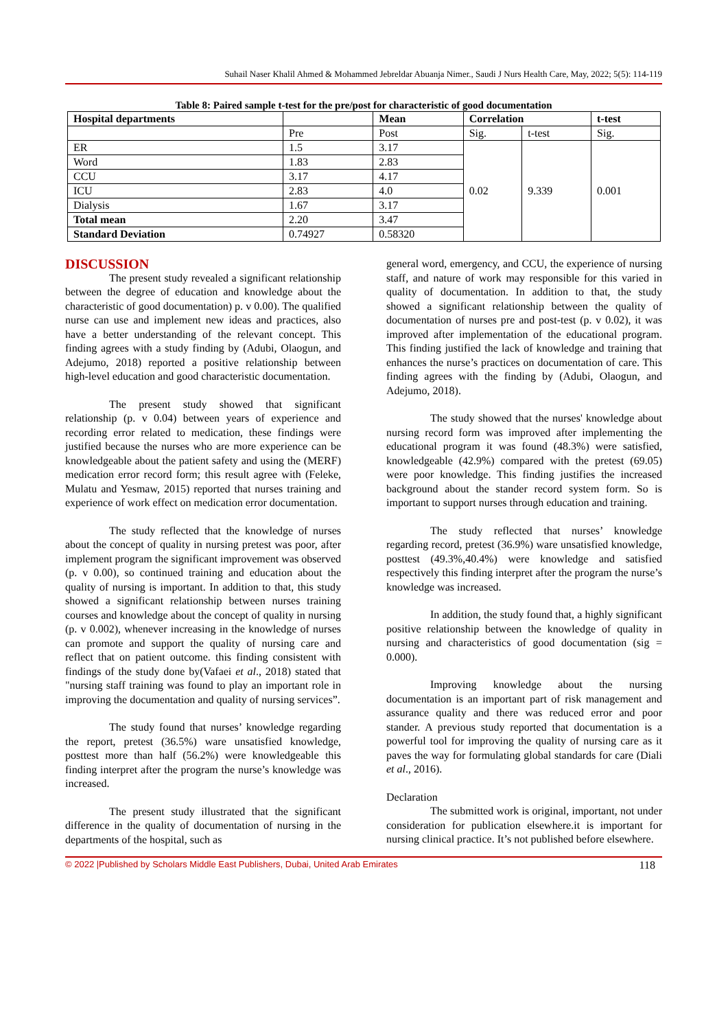Suhail Naser Khalil Ahmed & Mohammed Jebreldar Abuanja Nimer., Saudi J Nurs Health Care, May, 2022; 5(5): 114-119
Table 8: Paired sample t-test for the pre/post for characteristic of good documentation
| Hospital departments | | Mean | Correlation | | t-test |
| --- | --- | --- | --- | --- | --- |
| | Pre | Post | Sig. | t-test | Sig. |
| ER | 1.5 | 3.17 | 0.02 | 9.339 | 0.001 |
| Word | 1.83 | 2.83 | | | |
| CCU | 3.17 | 4.17 | | | |
| ICU | 2.83 | 4.0 | | | |
| Dialysis | 1.67 | 3.17 | | | |
| Total mean | 2.20 | 3.47 | | | |
| Standard Deviation | 0.74927 | 0.58320 | | | |
DISCUSSION
The present study revealed a significant relationship between the degree of education and knowledge about the characteristic of good documentation) p. v 0.00). The qualified nurse can use and implement new ideas and practices, also have a better understanding of the relevant concept. This finding agrees with a study finding by (Adubi, Olaogun, and Adejumo, 2018) reported a positive relationship between high-level education and good characteristic documentation.
The present study showed that significant relationship (p. v 0.04) between years of experience and recording error related to medication, these findings were justified because the nurses who are more experience can be knowledgeable about the patient safety and using the (MERF) medication error record form; this result agree with (Feleke, Mulatu and Yesmaw, 2015) reported that nurses training and experience of work effect on medication error documentation.
The study reflected that the knowledge of nurses about the concept of quality in nursing pretest was poor, after implement program the significant improvement was observed (p. v 0.00), so continued training and education about the quality of nursing is important. In addition to that, this study showed a significant relationship between nurses training courses and knowledge about the concept of quality in nursing (p. v 0.002), whenever increasing in the knowledge of nurses can promote and support the quality of nursing care and reflect that on patient outcome. this finding consistent with findings of the study done by(Vafaei et al., 2018) stated that "nursing staff training was found to play an important role in improving the documentation and quality of nursing services”.
The study found that nurses’ knowledge regarding the report, pretest (36.5%) ware unsatisfied knowledge, posttest more than half (56.2%) were knowledgeable this finding interpret after the program the nurse’s knowledge was increased.
The present study illustrated that the significant difference in the quality of documentation of nursing in the departments of the hospital, such as
general word, emergency, and CCU, the experience of nursing staff, and nature of work may responsible for this varied in quality of documentation. In addition to that, the study showed a significant relationship between the quality of documentation of nurses pre and post-test (p. v 0.02), it was improved after implementation of the educational program. This finding justified the lack of knowledge and training that enhances the nurse’s practices on documentation of care. This finding agrees with the finding by (Adubi, Olaogun, and Adejumo, 2018).
The study showed that the nurses' knowledge about nursing record form was improved after implementing the educational program it was found (48.3%) were satisfied, knowledgeable (42.9%) compared with the pretest (69.05) were poor knowledge. This finding justifies the increased background about the stander record system form. So is important to support nurses through education and training.
The study reflected that nurses’ knowledge regarding record, pretest (36.9%) ware unsatisfied knowledge, posttest (49.3%,40.4%) were knowledge and satisfied respectively this finding interpret after the program the nurse’s knowledge was increased.
In addition, the study found that, a highly significant positive relationship between the knowledge of quality in nursing and characteristics of good documentation (sig = 0.000).
Improving knowledge about the nursing documentation is an important part of risk management and assurance quality and there was reduced error and poor stander. A previous study reported that documentation is a powerful tool for improving the quality of nursing care as it paves the way for formulating global standards for care (Diali et al., 2016).
Declaration
The submitted work is original, important, not under consideration for publication elsewhere.it is important for nursing clinical practice. It’s not published before elsewhere.
© 2022 |Published by Scholars Middle East Publishers, Dubai, United Arab Emirates 118